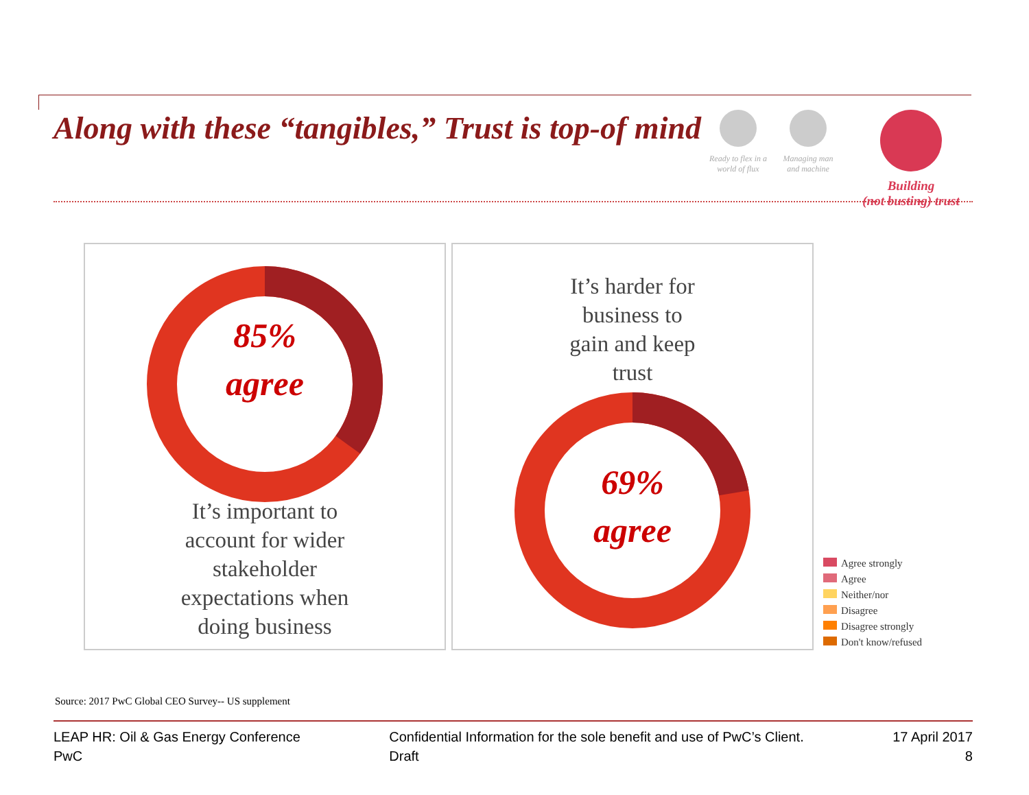Along with these “tangibles,” Trust is top-of mind
Ready to flex in a world of flux
Managing man and machine
Building
(not busting) trust
85%
agree
It’s important to
account for wider
stakeholder
expectations when
doing business
It’s harder for
business to
gain and keep
trust
69%
agree
Agree strongly
Agree
Neither/nor
Disagree
Disagree strongly
Don't know/refused
Source: 2017 PwC Global CEO Survey-- US supplement
LEAP HR: Oil & Gas Energy Conference
PwC
Confidential Information for the sole benefit and use of PwC’s Client.
Draft
17 April 2017
8